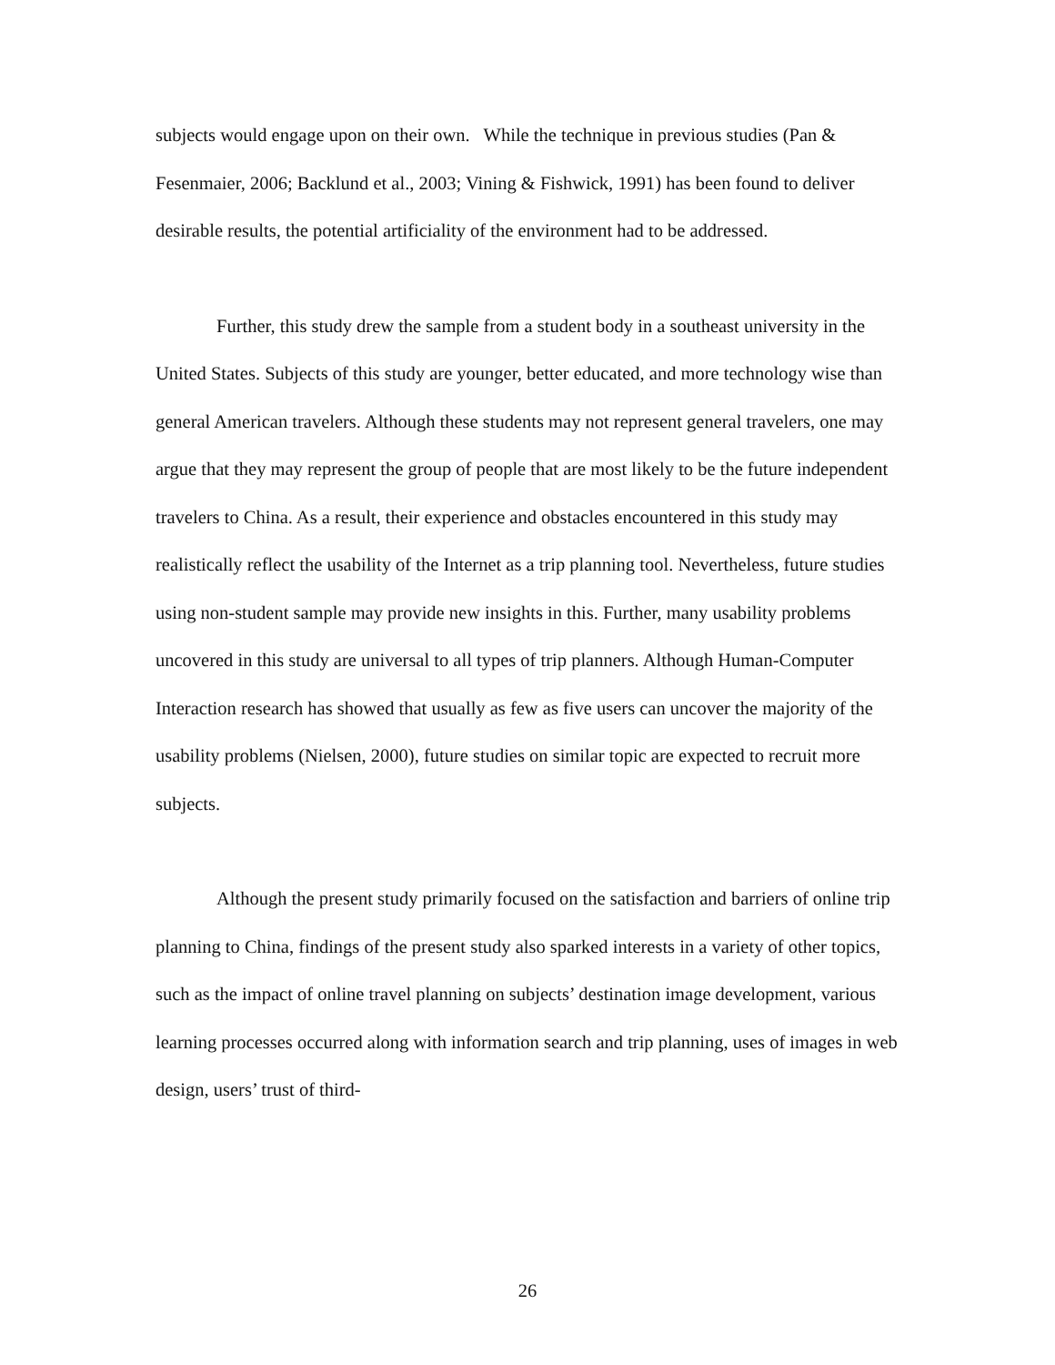subjects would engage upon on their own. While the technique in previous studies (Pan & Fesenmaier, 2006; Backlund et al., 2003; Vining & Fishwick, 1991) has been found to deliver desirable results, the potential artificiality of the environment had to be addressed.
Further, this study drew the sample from a student body in a southeast university in the United States. Subjects of this study are younger, better educated, and more technology wise than general American travelers. Although these students may not represent general travelers, one may argue that they may represent the group of people that are most likely to be the future independent travelers to China. As a result, their experience and obstacles encountered in this study may realistically reflect the usability of the Internet as a trip planning tool. Nevertheless, future studies using non-student sample may provide new insights in this. Further, many usability problems uncovered in this study are universal to all types of trip planners. Although Human-Computer Interaction research has showed that usually as few as five users can uncover the majority of the usability problems (Nielsen, 2000), future studies on similar topic are expected to recruit more subjects.
Although the present study primarily focused on the satisfaction and barriers of online trip planning to China, findings of the present study also sparked interests in a variety of other topics, such as the impact of online travel planning on subjects’ destination image development, various learning processes occurred along with information search and trip planning, uses of images in web design, users’ trust of third-
26